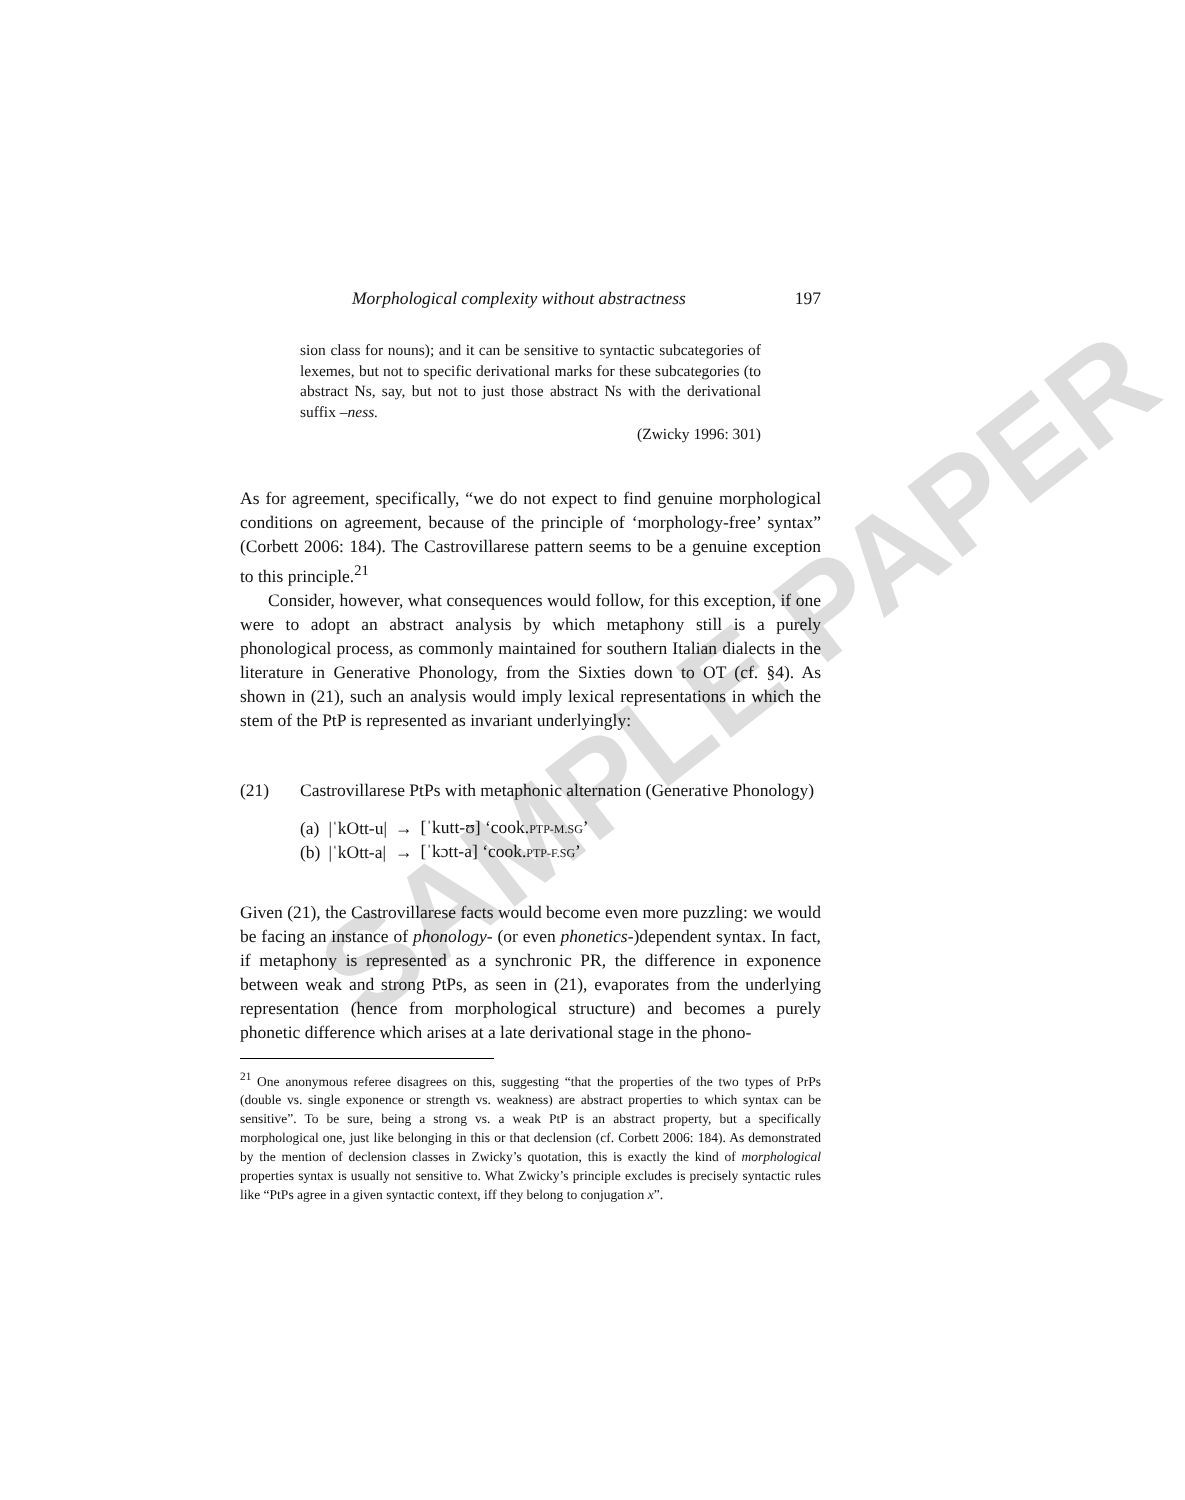SAMPLE PAPER
Morphological complexity without abstractness 197
sion class for nouns); and it can be sensitive to syntactic subcategories of lexemes, but not to specific derivational marks for these subcategories (to abstract Ns, say, but not to just those abstract Ns with the derivational suffix –ness.
(Zwicky 1996: 301)
As for agreement, specifically, “we do not expect to find genuine morphological conditions on agreement, because of the principle of ‘morphology-free’ syntax” (Corbett 2006: 184). The Castrovillarese pattern seems to be a genuine exception to this principle.<sup>21</sup>
Consider, however, what consequences would follow, for this exception, if one were to adopt an abstract analysis by which metaphony still is a purely phonological process, as commonly maintained for southern Italian dialects in the literature in Generative Phonology, from the Sixties down to OT (cf. §4). As shown in (21), such an analysis would imply lexical representations in which the stem of the PtP is represented as invariant underlyingly:
(21) Castrovillarese PtPs with metaphonic alternation (Generative Phonology)
| (a) | /ˈkOtt-u/ | → | [ˈkutt-ʊ] ‘cook. PTP-M.SG ’ |
| (b) | /ˈkOtt-a/ | → | [ˈkɔtt-a] ‘cook. PTP-F.SG ’ |
Given (21), the Castrovillarese facts would become even more puzzling: we would be facing an instance of phonology- (or even phonetics-)dependent syntax. In fact, if metaphony is represented as a synchronic PR, the difference in exponence between weak and strong PtPs, as seen in (21), evaporates from the underlying representation (hence from morphological structure) and becomes a purely phonetic difference which arises at a late derivational stage in the phono-
<sup>21</sup> One anonymous referee disagrees on this, suggesting “that the properties of the two types of PrPs (double vs. single exponence or strength vs. weakness) are abstract properties to which syntax can be sensitive”. To be sure, being a strong vs. a weak PtP is an abstract property, but a specifically morphological one, just like belonging in this or that declension (cf. Corbett 2006: 184). As demonstrated by the mention of declension classes in Zwicky’s quotation, this is exactly the kind of morphological properties syntax is usually not sensitive to. What Zwicky’s principle excludes is precisely syntactic rules like “PtPs agree in a given syntactic context, iff they belong to conjugation x”.